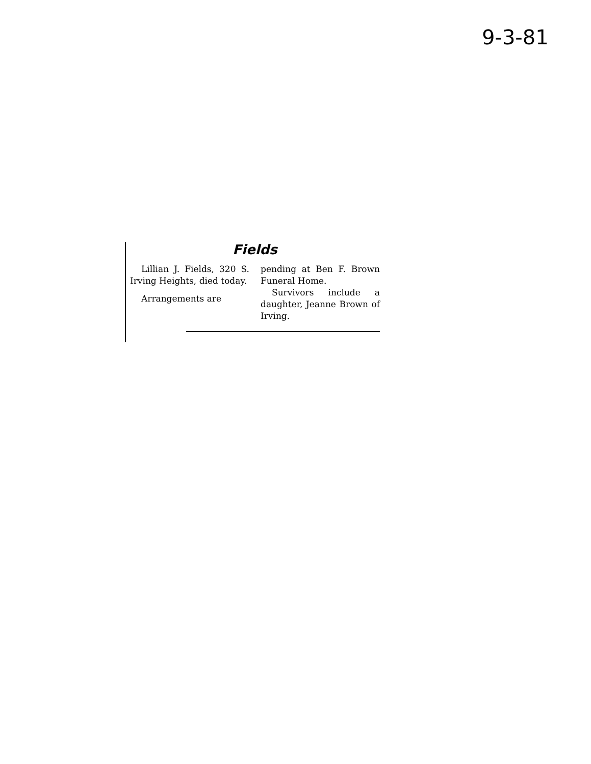9-3-81
Fields
Lillian J. Fields, 320 S. Irving Heights, died today.
Arrangements are
pending at Ben F. Brown Funeral Home.
Survivors include a daughter, Jeanne Brown of Irving.